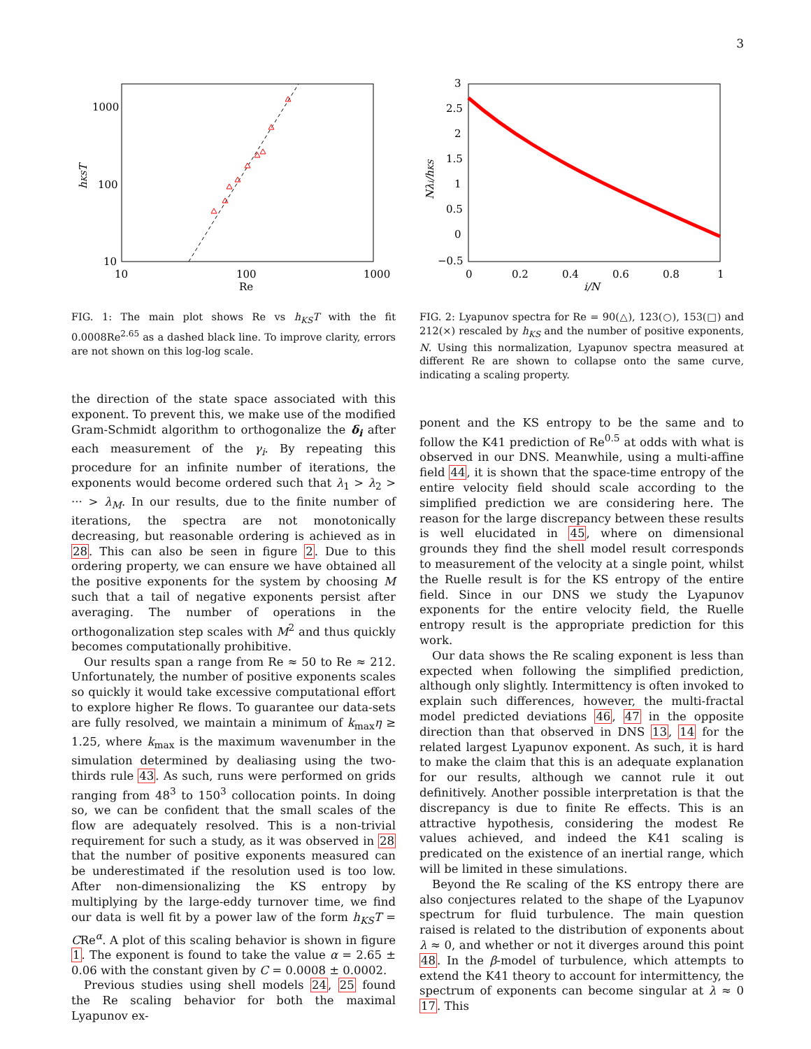3
1000
100
10
10
100
1000
Re
hKST
FIG. 1: The main plot shows Re vs h<sub>KS</sub>T with the fit 0.0008Re<sup>2.65</sup> as a dashed black line. To improve clarity, errors are not shown on this log-log scale.
the direction of the state space associated with this exponent. To prevent this, we make use of the modified Gram-Schmidt algorithm to orthogonalize the δ<sub>i</sub> after each measurement of the γ<sub>i</sub>. By repeating this procedure for an infinite number of iterations, the exponents would become ordered such that λ<sub>1</sub> > λ<sub>2</sub> > ··· > λ<sub>M</sub>. In our results, due to the finite number of iterations, the spectra are not monotonically decreasing, but reasonable ordering is achieved as in 28. This can also be seen in figure 2. Due to this ordering property, we can ensure we have obtained all the positive exponents for the system by choosing M such that a tail of negative exponents persist after averaging. The number of operations in the orthogonalization step scales with M<sup>2</sup> and thus quickly becomes computationally prohibitive.
Our results span a range from Re ≈ 50 to Re ≈ 212. Unfortunately, the number of positive exponents scales so quickly it would take excessive computational effort to explore higher Re flows. To guarantee our data-sets are fully resolved, we maintain a minimum of k<sub>max</sub>η ≥ 1.25, where k<sub>max</sub> is the maximum wavenumber in the simulation determined by dealiasing using the two-thirds rule 43. As such, runs were performed on grids ranging from 48<sup>3</sup> to 150<sup>3</sup> collocation points. In doing so, we can be confident that the small scales of the flow are adequately resolved. This is a non-trivial requirement for such a study, as it was observed in 28 that the number of positive exponents measured can be underestimated if the resolution used is too low. After non-dimensionalizing the KS entropy by multiplying by the large-eddy turnover time, we find our data is well fit by a power law of the form h<sub>KS</sub>T = CRe<sup>α</sup>. A plot of this scaling behavior is shown in figure 1. The exponent is found to take the value α = 2.65 ± 0.06 with the constant given by C = 0.0008 ± 0.0002.
Previous studies using shell models 24, 25 found the Re scaling behavior for both the maximal Lyapunov ex-
3
2.5
2
1.5
1
0.5
0
−0.5
0
0.2
0.4
0.6
0.8
1
i/N
Nλi/hKS
FIG. 2: Lyapunov spectra for Re = 90(△), 123(○), 153(□) and 212(×) rescaled by h<sub>KS</sub> and the number of positive exponents, N. Using this normalization, Lyapunov spectra measured at different Re are shown to collapse onto the same curve, indicating a scaling property.
ponent and the KS entropy to be the same and to follow the K41 prediction of Re<sup>0.5</sup> at odds with what is observed in our DNS. Meanwhile, using a multi-affine field 44, it is shown that the space-time entropy of the entire velocity field should scale according to the simplified prediction we are considering here. The reason for the large discrepancy between these results is well elucidated in 45, where on dimensional grounds they find the shell model result corresponds to measurement of the velocity at a single point, whilst the Ruelle result is for the KS entropy of the entire field. Since in our DNS we study the Lyapunov exponents for the entire velocity field, the Ruelle entropy result is the appropriate prediction for this work.
Our data shows the Re scaling exponent is less than expected when following the simplified prediction, although only slightly. Intermittency is often invoked to explain such differences, however, the multi-fractal model predicted deviations 46, 47 in the opposite direction than that observed in DNS 13, 14 for the related largest Lyapunov exponent. As such, it is hard to make the claim that this is an adequate explanation for our results, although we cannot rule it out definitively. Another possible interpretation is that the discrepancy is due to finite Re effects. This is an attractive hypothesis, considering the modest Re values achieved, and indeed the K41 scaling is predicated on the existence of an inertial range, which will be limited in these simulations.
Beyond the Re scaling of the KS entropy there are also conjectures related to the shape of the Lyapunov spectrum for fluid turbulence. The main question raised is related to the distribution of exponents about λ ≈ 0, and whether or not it diverges around this point 48. In the β-model of turbulence, which attempts to extend the K41 theory to account for intermittency, the spectrum of exponents can become singular at λ ≈ 0 17. This